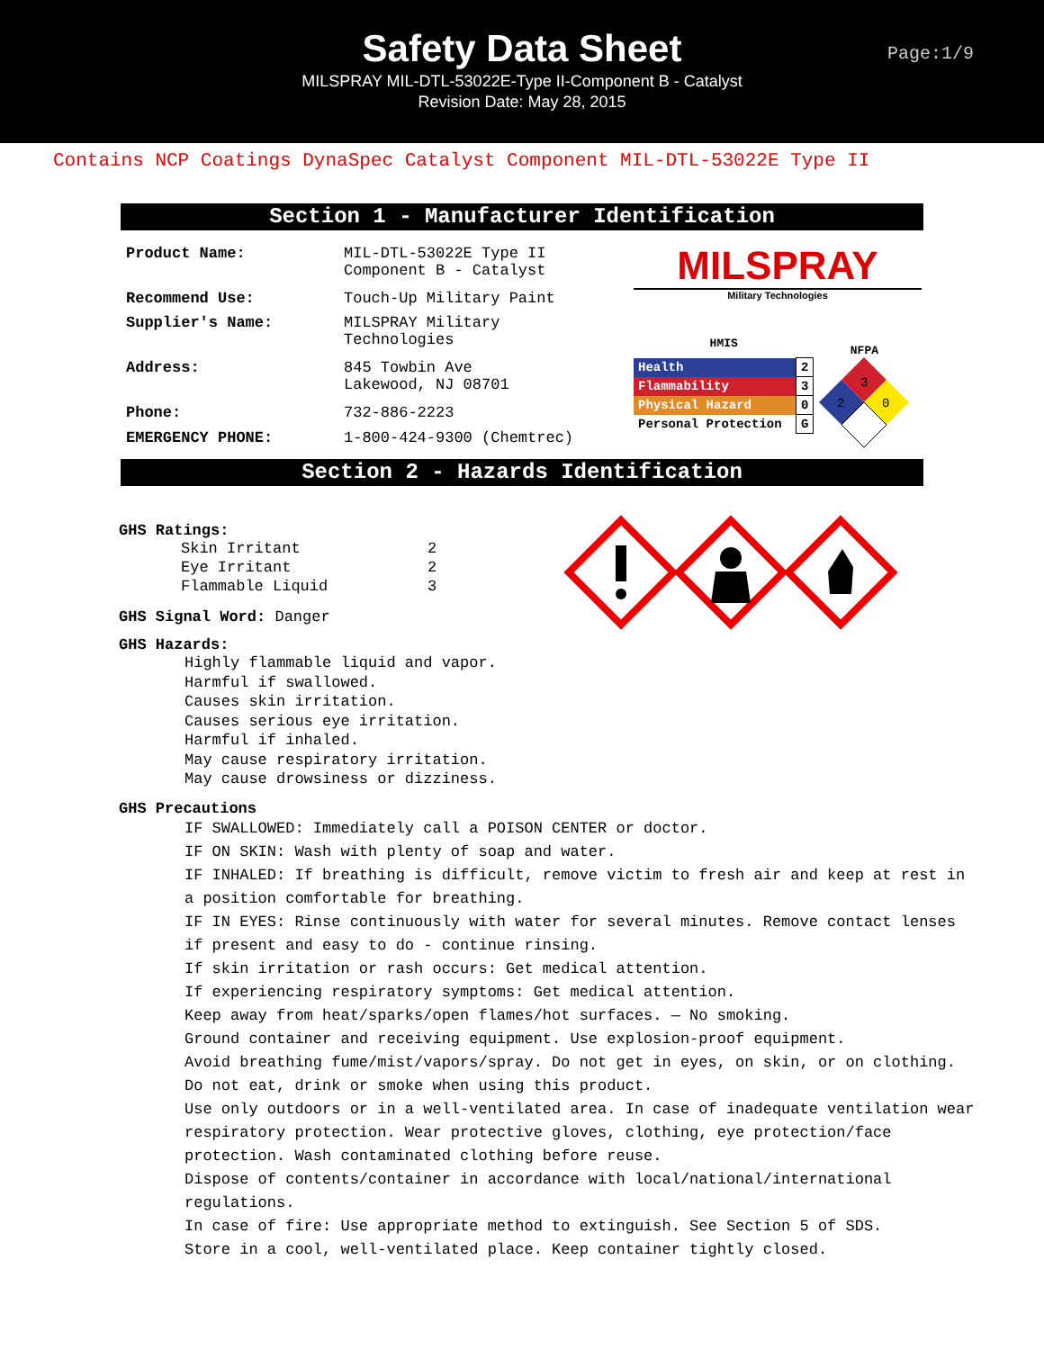Safety Data Sheet
MILSPRAY MIL-DTL-53022E-Type II-Component B - Catalyst
Revision Date: May 28, 2015
Page:1/9
Contains NCP Coatings DynaSpec Catalyst Component MIL-DTL-53022E Type II
Section 1 - Manufacturer Identification
| Product Name: | MIL-DTL-53022E Type II Component B - Catalyst |
| Recommend Use: | Touch-Up Military Paint |
| Supplier's Name: | MILSPRAY Military Technologies |
| Address: | 845 Towbin Ave Lakewood, NJ 08701 |
| Phone: | 732-886-2223 |
| EMERGENCY PHONE: | 1-800-424-9300 (Chemtrec) |
MILSPRAY
Military Technologies
HMIS
| Health | 2 |
| Flammability | 3 |
| Physical Hazard | 0 |
| Personal Protection | G |
NFPA
3
2
0
Section 2 - Hazards Identification
GHS Ratings:
| Skin Irritant | 2 |
| Eye Irritant | 2 |
| Flammable Liquid | 3 |
GHS Signal Word: Danger
GHS Hazards:
Highly flammable liquid and vapor.
Harmful if swallowed.
Causes skin irritation.
Causes serious eye irritation.
Harmful if inhaled.
May cause respiratory irritation.
May cause drowsiness or dizziness.
GHS Precautions
IF SWALLOWED: Immediately call a POISON CENTER or doctor.
IF ON SKIN: Wash with plenty of soap and water.
IF INHALED: If breathing is difficult, remove victim to fresh air and keep at rest in a position comfortable for breathing.
IF IN EYES: Rinse continuously with water for several minutes. Remove contact lenses if present and easy to do - continue rinsing.
If skin irritation or rash occurs: Get medical attention.
If experiencing respiratory symptoms: Get medical attention.
Keep away from heat/sparks/open flames/hot surfaces. — No smoking.
Ground container and receiving equipment. Use explosion-proof equipment.
Avoid breathing fume/mist/vapors/spray. Do not get in eyes, on skin, or on clothing. Do not eat, drink or smoke when using this product.
Use only outdoors or in a well-ventilated area. In case of inadequate ventilation wear respiratory protection. Wear protective gloves, clothing, eye protection/face protection. Wash contaminated clothing before reuse.
Dispose of contents/container in accordance with local/national/international regulations.
In case of fire: Use appropriate method to extinguish. See Section 5 of SDS.
Store in a cool, well-ventilated place. Keep container tightly closed.